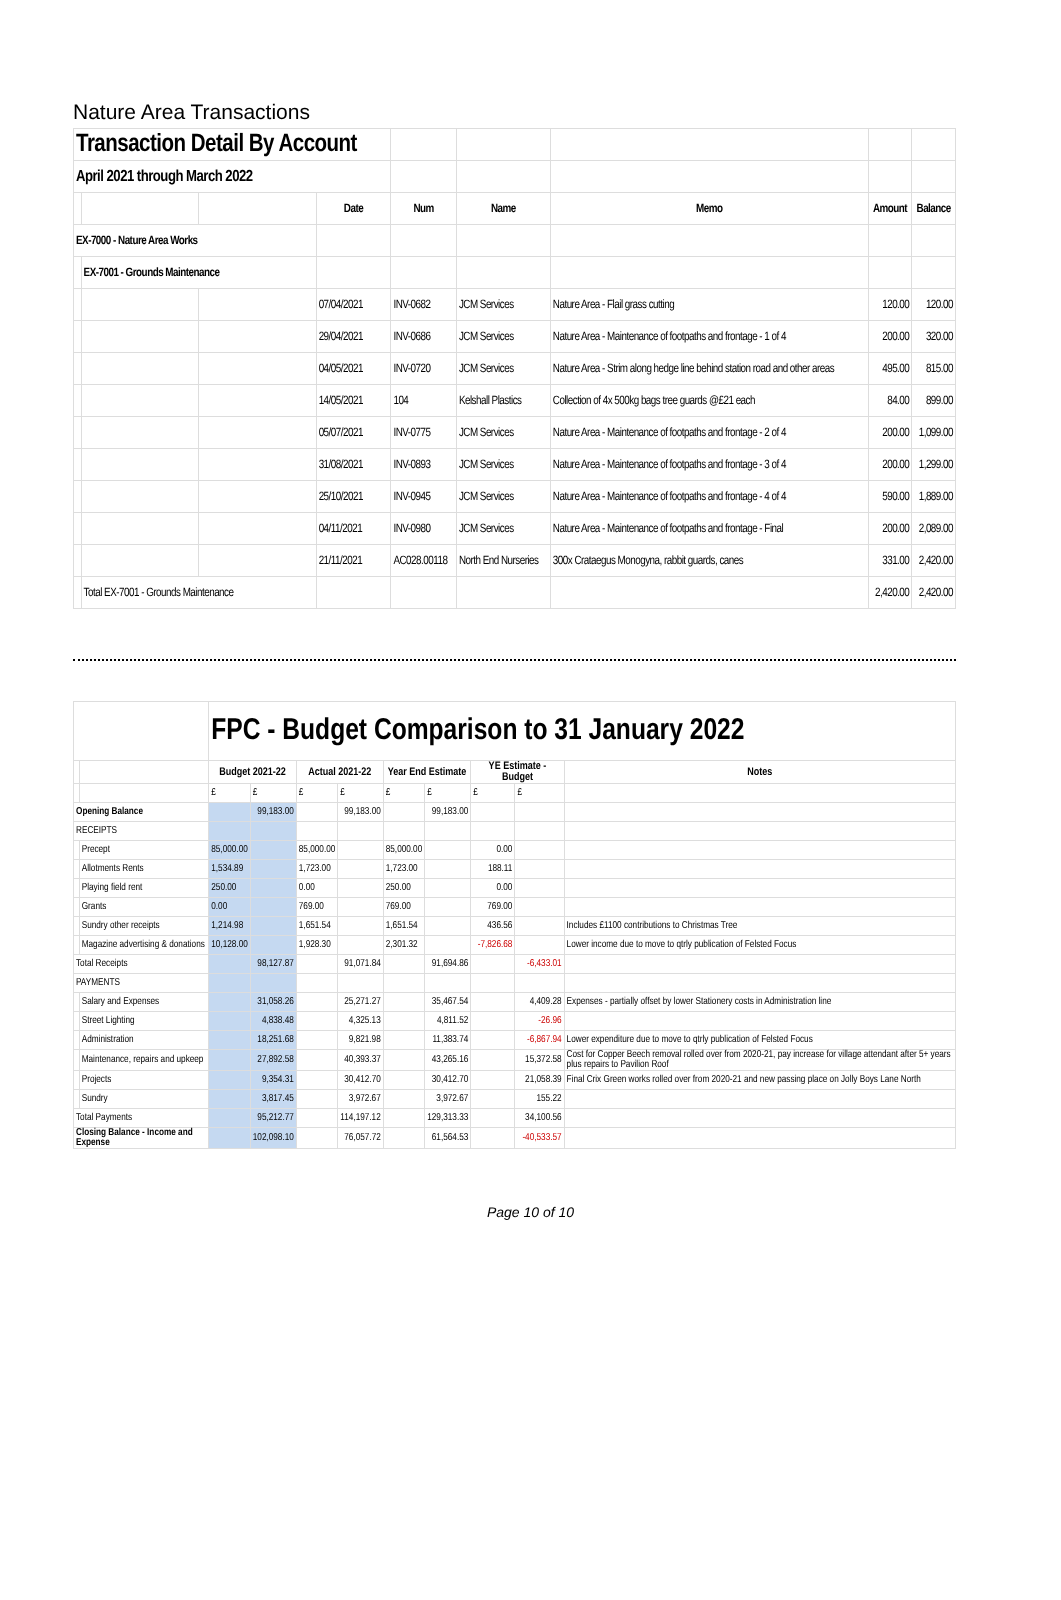Nature Area Transactions
| Transaction Detail By Account | | | | | | | | |
| April 2021 through March 2022 | | | | | | | | |
| | | | Date | Num | Name | Memo | Amount | Balance |
| EX-7000 - Nature Area Works | | | | | | | | |
| | EX-7001 - Grounds Maintenance | | | | | | | |
| | | | 07/04/2021 | INV-0682 | JCM Services | Nature Area - Flail grass cutting | 120.00 | 120.00 |
| | | | 29/04/2021 | INV-0686 | JCM Services | Nature Area - Maintenance of footpaths and frontage - 1 of 4 | 200.00 | 320.00 |
| | | | 04/05/2021 | INV-0720 | JCM Services | Nature Area - Strim along hedge line behind station road and other areas | 495.00 | 815.00 |
| | | | 14/05/2021 | 104 | Kelshall Plastics | Collection of 4x 500kg bags tree guards @£21 each | 84.00 | 899.00 |
| | | | 05/07/2021 | INV-0775 | JCM Services | Nature Area - Maintenance of footpaths and frontage - 2 of 4 | 200.00 | 1,099.00 |
| | | | 31/08/2021 | INV-0893 | JCM Services | Nature Area - Maintenance of footpaths and frontage - 3 of 4 | 200.00 | 1,299.00 |
| | | | 25/10/2021 | INV-0945 | JCM Services | Nature Area - Maintenance of footpaths and frontage - 4 of 4 | 590.00 | 1,889.00 |
| | | | 04/11/2021 | INV-0980 | JCM Services | Nature Area - Maintenance of footpaths and frontage - Final | 200.00 | 2,089.00 |
| | | | 21/11/2021 | AC028.00118 | North End Nurseries | 300x Crataegus Monogyna, rabbit guards, canes | 331.00 | 2,420.00 |
| | Total EX-7001 - Grounds Maintenance | | | | | | 2,420.00 | 2,420.00 |
| | | FPC - Budget Comparison to 31 January 2022 | | | | | | | | |
| | | Budget 2021-22 | | Actual 2021-22 | | Year End Estimate | | YE Estimate - Budget | | Notes |
| | | £ | £ | £ | £ | £ | £ | £ | £ | |
| Opening Balance | | | 99,183.00 | | 99,183.00 | | 99,183.00 | | | |
| RECEIPTS | | | | | | | | | | |
| | Precept | 85,000.00 | | 85,000.00 | | 85,000.00 | | 0.00 | | |
| | Allotments Rents | 1,534.89 | | 1,723.00 | | 1,723.00 | | 188.11 | | |
| | Playing field rent | 250.00 | | 0.00 | | 250.00 | | 0.00 | | |
| | Grants | 0.00 | | 769.00 | | 769.00 | | 769.00 | | |
| | Sundry other receipts | 1,214.98 | | 1,651.54 | | 1,651.54 | | 436.56 | | Includes £1100 contributions to Christmas Tree |
| | Magazine advertising & donations | 10,128.00 | | 1,928.30 | | 2,301.32 | | -7,826.68 | | Lower income due to move to qtrly publication of Felsted Focus |
| Total Receipts | | | 98,127.87 | | 91,071.84 | | 91,694.86 | | -6,433.01 | |
| PAYMENTS | | | | | | | | | | |
| | Salary and Expenses | | 31,058.26 | | 25,271.27 | | 35,467.54 | | 4,409.28 | Expenses - partially offset by lower Stationery costs in Administration line |
| | Street Lighting | | 4,838.48 | | 4,325.13 | | 4,811.52 | | -26.96 | |
| | Administration | | 18,251.68 | | 9,821.98 | | 11,383.74 | | -6,867.94 | Lower expenditure due to move to qtrly publication of Felsted Focus |
| | Maintenance, repairs and upkeep | | 27,892.58 | | 40,393.37 | | 43,265.16 | | 15,372.58 | Cost for Copper Beech removal rolled over from 2020-21, pay increase for village attendant after 5+ years plus repairs to Pavilion Roof |
| | Projects | | 9,354.31 | | 30,412.70 | | 30,412.70 | | 21,058.39 | Final Crix Green works rolled over from 2020-21 and new passing place on Jolly Boys Lane North |
| | Sundry | | 3,817.45 | | 3,972.67 | | 3,972.67 | | 155.22 | |
| Total Payments | | | 95,212.77 | | 114,197.12 | | 129,313.33 | | 34,100.56 | |
| Closing Balance - Income and Expense | | | 102,098.10 | | 76,057.72 | | 61,564.53 | | -40,533.57 | |
Page 10 of 10